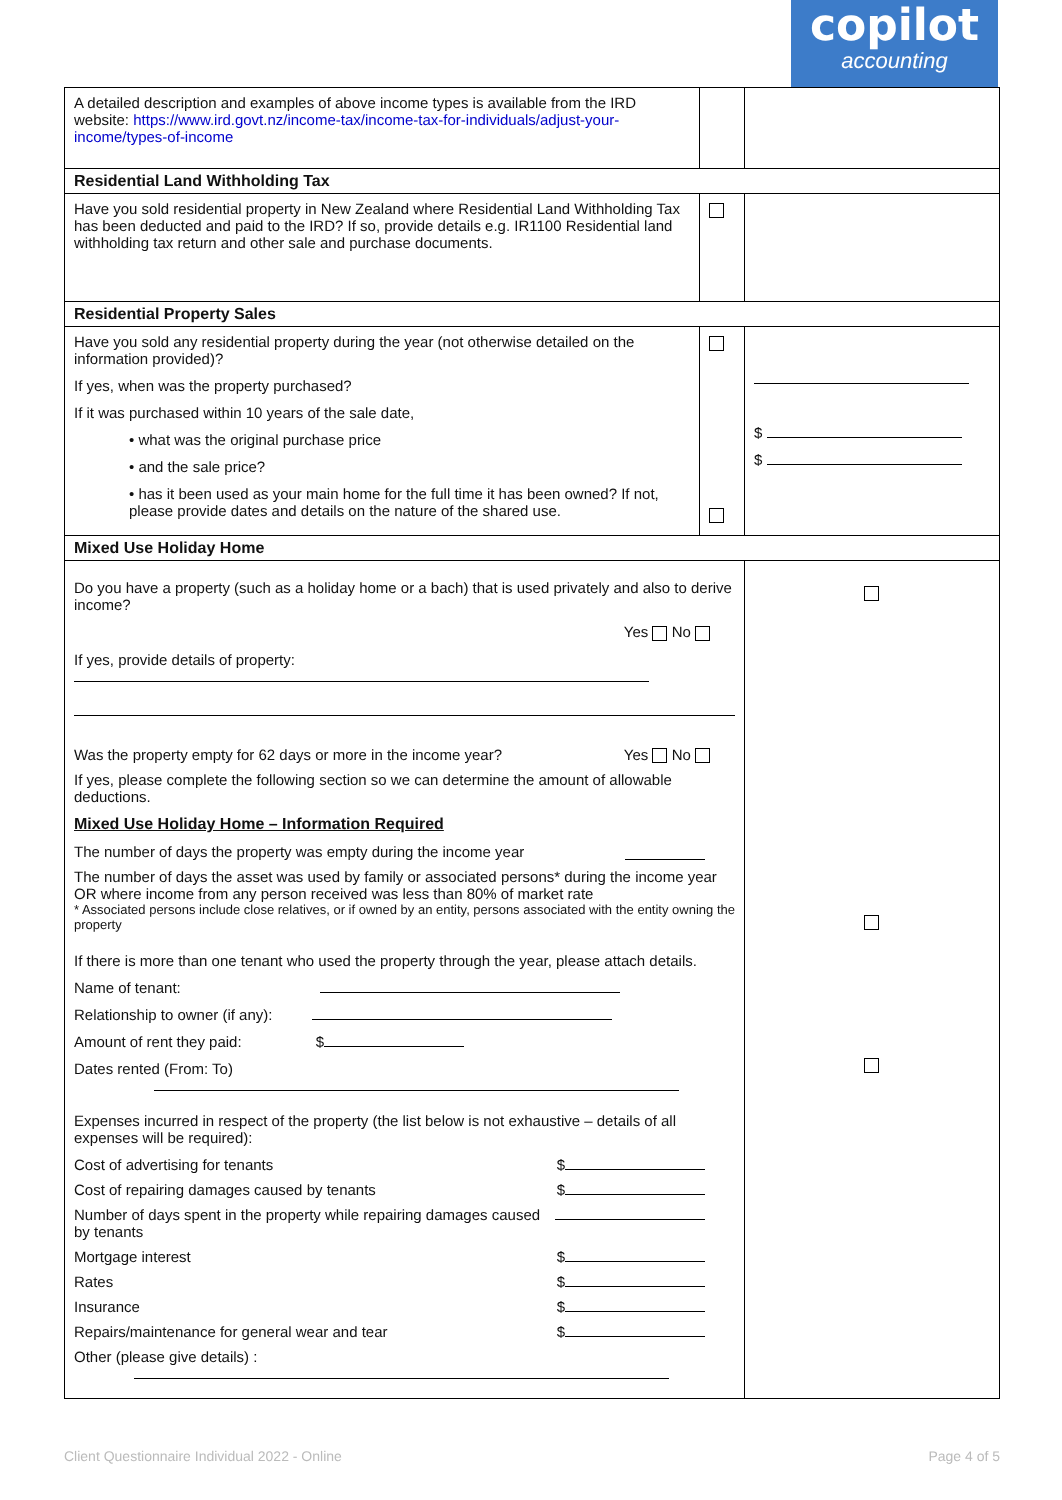copilot
accounting
| A detailed description and examples of above income types is available from the IRD website: https://www.ird.govt.nz/income-tax/income-tax-for-individuals/adjust-your-income/types-of-income | | |
| Residential Land Withholding Tax | | |
| Have you sold residential property in New Zealand where Residential Land Withholding Tax has been deducted and paid to the IRD? If so, provide details e.g. IR1100 Residential land withholding tax return and other sale and purchase documents. | | |
| Residential Property Sales | | |
| Have you sold any residential property during the year (not otherwise detailed on the information provided)? If yes, when was the property purchased? If it was purchased within 10 years of the sale date, • what was the original purchase price • and the sale price? • has it been used as your main home for the full time it has been owned? If not, please provide dates and details on the nature of the shared use. | | $ $ |
| Mixed Use Holiday Home | | |
| Do you have a property (such as a holiday home or a bach) that is used privately and also to derive income? Yes No If yes, provide details of property: Was the property empty for 62 days or more in the income year? Yes No If yes, please complete the following section so we can determine the amount of allowable deductions. Mixed Use Holiday Home – Information Required The number of days the property was empty during the income year The number of days the asset was used by family or associated persons* during the income year OR where income from any person received was less than 80% of market rate * Associated persons include close relatives, or if owned by an entity, persons associated with the entity owning the property If there is more than one tenant who used the property through the year, please attach details. Name of tenant: Relationship to owner (if any): Amount of rent they paid: $ Dates rented (From: To) Expenses incurred in respect of the property (the list below is not exhaustive – details of all expenses will be required): Cost of advertising for tenants $ Cost of repairing damages caused by tenants $ Number of days spent in the property while repairing damages caused by tenants Mortgage interest $ Rates $ Insurance $ Repairs/maintenance for general wear and tear $ Other (please give details) : | | |
Client Questionnaire Individual 2022 - Online Page 4 of 5